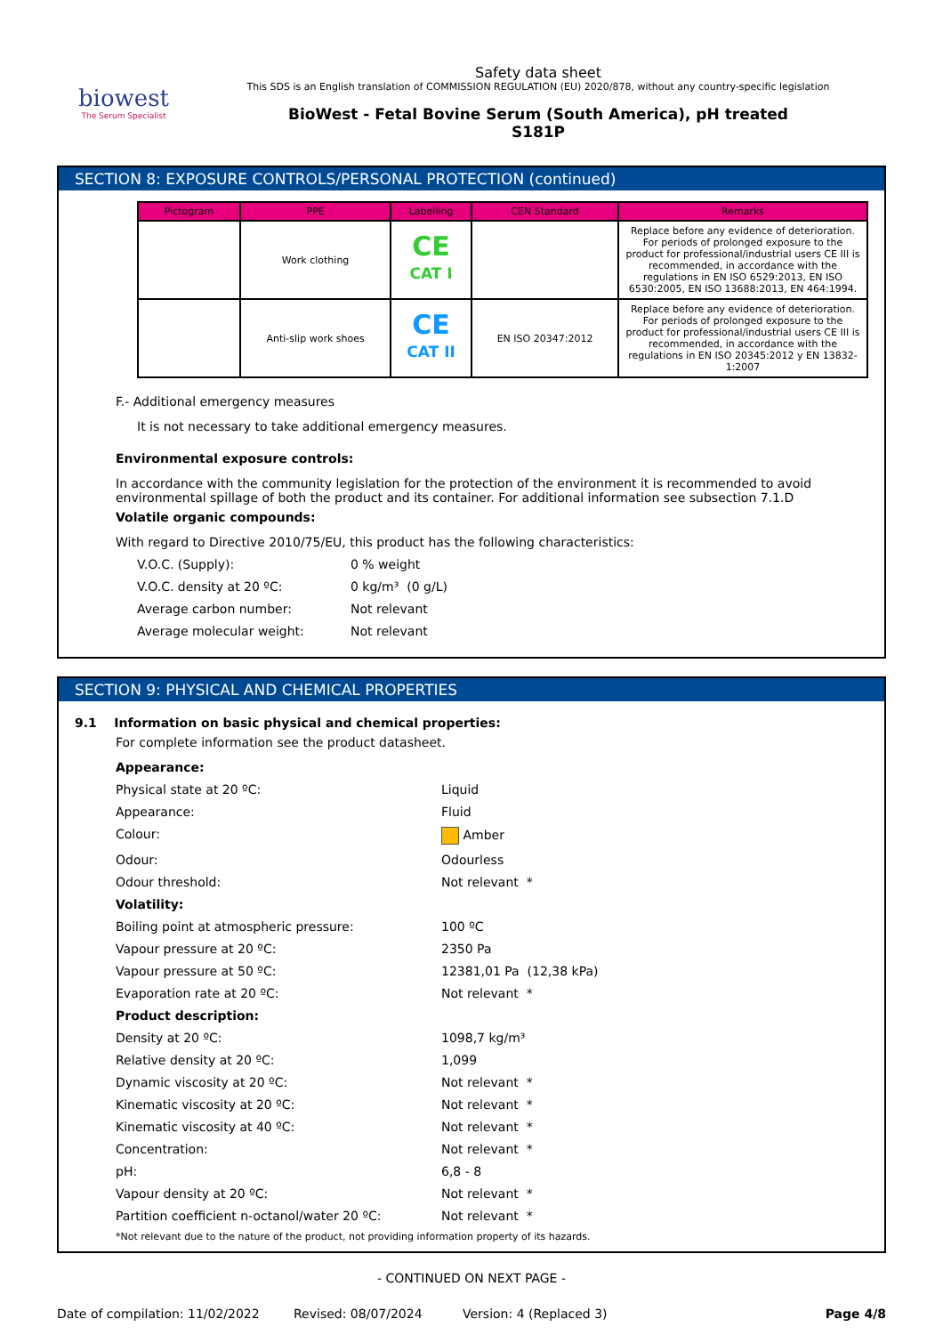biowest
The Serum Specialist
Safety data sheet
This SDS is an English translation of COMMISSION REGULATION (EU) 2020/878, without any country-specific legislation
BioWest - Fetal Bovine Serum (South America), pH treated
S181P
SECTION 8: EXPOSURE CONTROLS/PERSONAL PROTECTION (continued)
| Pictogram | PPE | Labelling | CEN Standard | Remarks |
| --- | --- | --- | --- | --- |
| | Work clothing | CE CAT I | | Replace before any evidence of deterioration. For periods of prolonged exposure to the product for professional/industrial users CE III is recommended, in accordance with the regulations in EN ISO 6529:2013, EN ISO 6530:2005, EN ISO 13688:2013, EN 464:1994. |
| | Anti-slip work shoes | CE CAT II | EN ISO 20347:2012 | Replace before any evidence of deterioration. For periods of prolonged exposure to the product for professional/industrial users CE III is recommended, in accordance with the regulations in EN ISO 20345:2012 y EN 13832-1:2007 |
F.- Additional emergency measures
It is not necessary to take additional emergency measures.
Environmental exposure controls:
In accordance with the community legislation for the protection of the environment it is recommended to avoid environmental spillage of both the product and its container. For additional information see subsection 7.1.D
Volatile organic compounds:
With regard to Directive 2010/75/EU, this product has the following characteristics:
V.O.C. (Supply): 0 % weight
V.O.C. density at 20 ºC: 0 kg/m³ (0 g/L)
Average carbon number: Not relevant
Average molecular weight: Not relevant
SECTION 9: PHYSICAL AND CHEMICAL PROPERTIES
9.1 Information on basic physical and chemical properties:
For complete information see the product datasheet.
Appearance:
Physical state at 20 ºC: Liquid
Appearance: Fluid
Colour: Amber
Odour: Odourless
Odour threshold: Not relevant *
Volatility:
Boiling point at atmospheric pressure: 100 ºC
Vapour pressure at 20 ºC: 2350 Pa
Vapour pressure at 50 ºC: 12381,01 Pa (12,38 kPa)
Evaporation rate at 20 ºC: Not relevant *
Product description:
Density at 20 ºC: 1098,7 kg/m³
Relative density at 20 ºC: 1,099
Dynamic viscosity at 20 ºC: Not relevant *
Kinematic viscosity at 20 ºC: Not relevant *
Kinematic viscosity at 40 ºC: Not relevant *
Concentration: Not relevant *
pH: 6,8 - 8
Vapour density at 20 ºC: Not relevant *
Partition coefficient n-octanol/water 20 ºC: Not relevant *
*Not relevant due to the nature of the product, not providing information property of its hazards.
- CONTINUED ON NEXT PAGE -
Date of compilation: 11/02/2022 Revised: 08/07/2024 Version: 4 (Replaced 3) Page 4/8